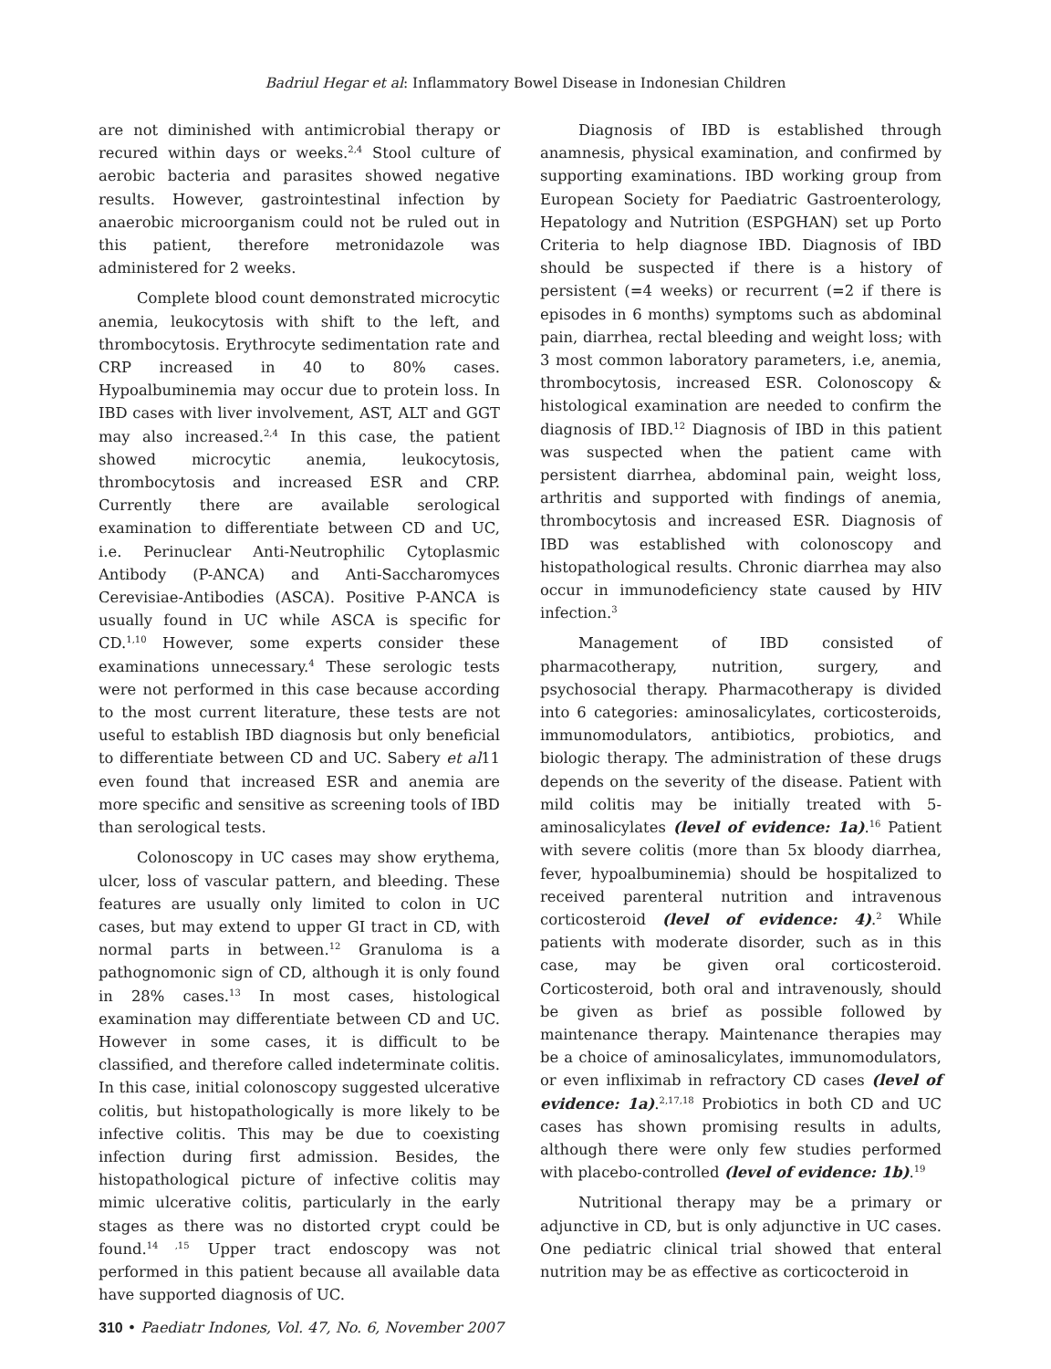Badriul Hegar et al: Inflammatory Bowel Disease in Indonesian Children
are not diminished with antimicrobial therapy or recured within days or weeks.<sup>2,4</sup> Stool culture of aerobic bacteria and parasites showed negative results. However, gastrointestinal infection by anaerobic microorganism could not be ruled out in this patient, therefore metronidazole was administered for 2 weeks.
Complete blood count demonstrated microcytic anemia, leukocytosis with shift to the left, and thrombocytosis. Erythrocyte sedimentation rate and CRP increased in 40 to 80% cases. Hypoalbuminemia may occur due to protein loss. In IBD cases with liver involvement, AST, ALT and GGT may also increased.<sup>2,4</sup> In this case, the patient showed microcytic anemia, leukocytosis, thrombocytosis and increased ESR and CRP. Currently there are available serological examination to differentiate between CD and UC, i.e. Perinuclear Anti-Neutrophilic Cytoplasmic Antibody (P-ANCA) and Anti-Saccharomyces Cerevisiae-Antibodies (ASCA). Positive P-ANCA is usually found in UC while ASCA is specific for CD.<sup>1,10</sup> However, some experts consider these examinations unnecessary.<sup>4</sup> These serologic tests were not performed in this case because according to the most current literature, these tests are not useful to establish IBD diagnosis but only beneficial to differentiate between CD and UC. Sabery et al11 even found that increased ESR and anemia are more specific and sensitive as screening tools of IBD than serological tests.
Colonoscopy in UC cases may show erythema, ulcer, loss of vascular pattern, and bleeding. These features are usually only limited to colon in UC cases, but may extend to upper GI tract in CD, with normal parts in between.<sup>12</sup> Granuloma is a pathognomonic sign of CD, although it is only found in 28% cases.<sup>13</sup> In most cases, histological examination may differentiate between CD and UC. However in some cases, it is difficult to be classified, and therefore called indeterminate colitis. In this case, initial colonoscopy suggested ulcerative colitis, but histopathologically is more likely to be infective colitis. This may be due to coexisting infection during first admission. Besides, the histopathological picture of infective colitis may mimic ulcerative colitis, particularly in the early stages as there was no distorted crypt could be found.<sup>14 ,15</sup> Upper tract endoscopy was not performed in this patient because all available data have supported diagnosis of UC.
Diagnosis of IBD is established through anamnesis, physical examination, and confirmed by supporting examinations. IBD working group from European Society for Paediatric Gastroenterology, Hepatology and Nutrition (ESPGHAN) set up Porto Criteria to help diagnose IBD. Diagnosis of IBD should be suspected if there is a history of persistent (=4 weeks) or recurrent (=2 if there is episodes in 6 months) symptoms such as abdominal pain, diarrhea, rectal bleeding and weight loss; with 3 most common laboratory parameters, i.e, anemia, thrombocytosis, increased ESR. Colonoscopy & histological examination are needed to confirm the diagnosis of IBD.<sup>12</sup> Diagnosis of IBD in this patient was suspected when the patient came with persistent diarrhea, abdominal pain, weight loss, arthritis and supported with findings of anemia, thrombocytosis and increased ESR. Diagnosis of IBD was established with colonoscopy and histopathological results. Chronic diarrhea may also occur in immunodeficiency state caused by HIV infection.<sup>3</sup>
Management of IBD consisted of pharmacotherapy, nutrition, surgery, and psychosocial therapy. Pharmacotherapy is divided into 6 categories: aminosalicylates, corticosteroids, immunomodulators, antibiotics, probiotics, and biologic therapy. The administration of these drugs depends on the severity of the disease. Patient with mild colitis may be initially treated with 5-aminosalicylates (level of evidence: 1a).<sup>16</sup> Patient with severe colitis (more than 5x bloody diarrhea, fever, hypoalbuminemia) should be hospitalized to received parenteral nutrition and intravenous corticosteroid (level of evidence: 4).<sup>2</sup> While patients with moderate disorder, such as in this case, may be given oral corticosteroid. Corticosteroid, both oral and intravenously, should be given as brief as possible followed by maintenance therapy. Maintenance therapies may be a choice of aminosalicylates, immunomodulators, or even infliximab in refractory CD cases (level of evidence: 1a).<sup>2,17,18</sup> Probiotics in both CD and UC cases has shown promising results in adults, although there were only few studies performed with placebo-controlled (level of evidence: 1b).<sup>19</sup>
Nutritional therapy may be a primary or adjunctive in CD, but is only adjunctive in UC cases. One pediatric clinical trial showed that enteral nutrition may be as effective as corticocteroid in
310 • Paediatr Indones, Vol. 47, No. 6, November 2007